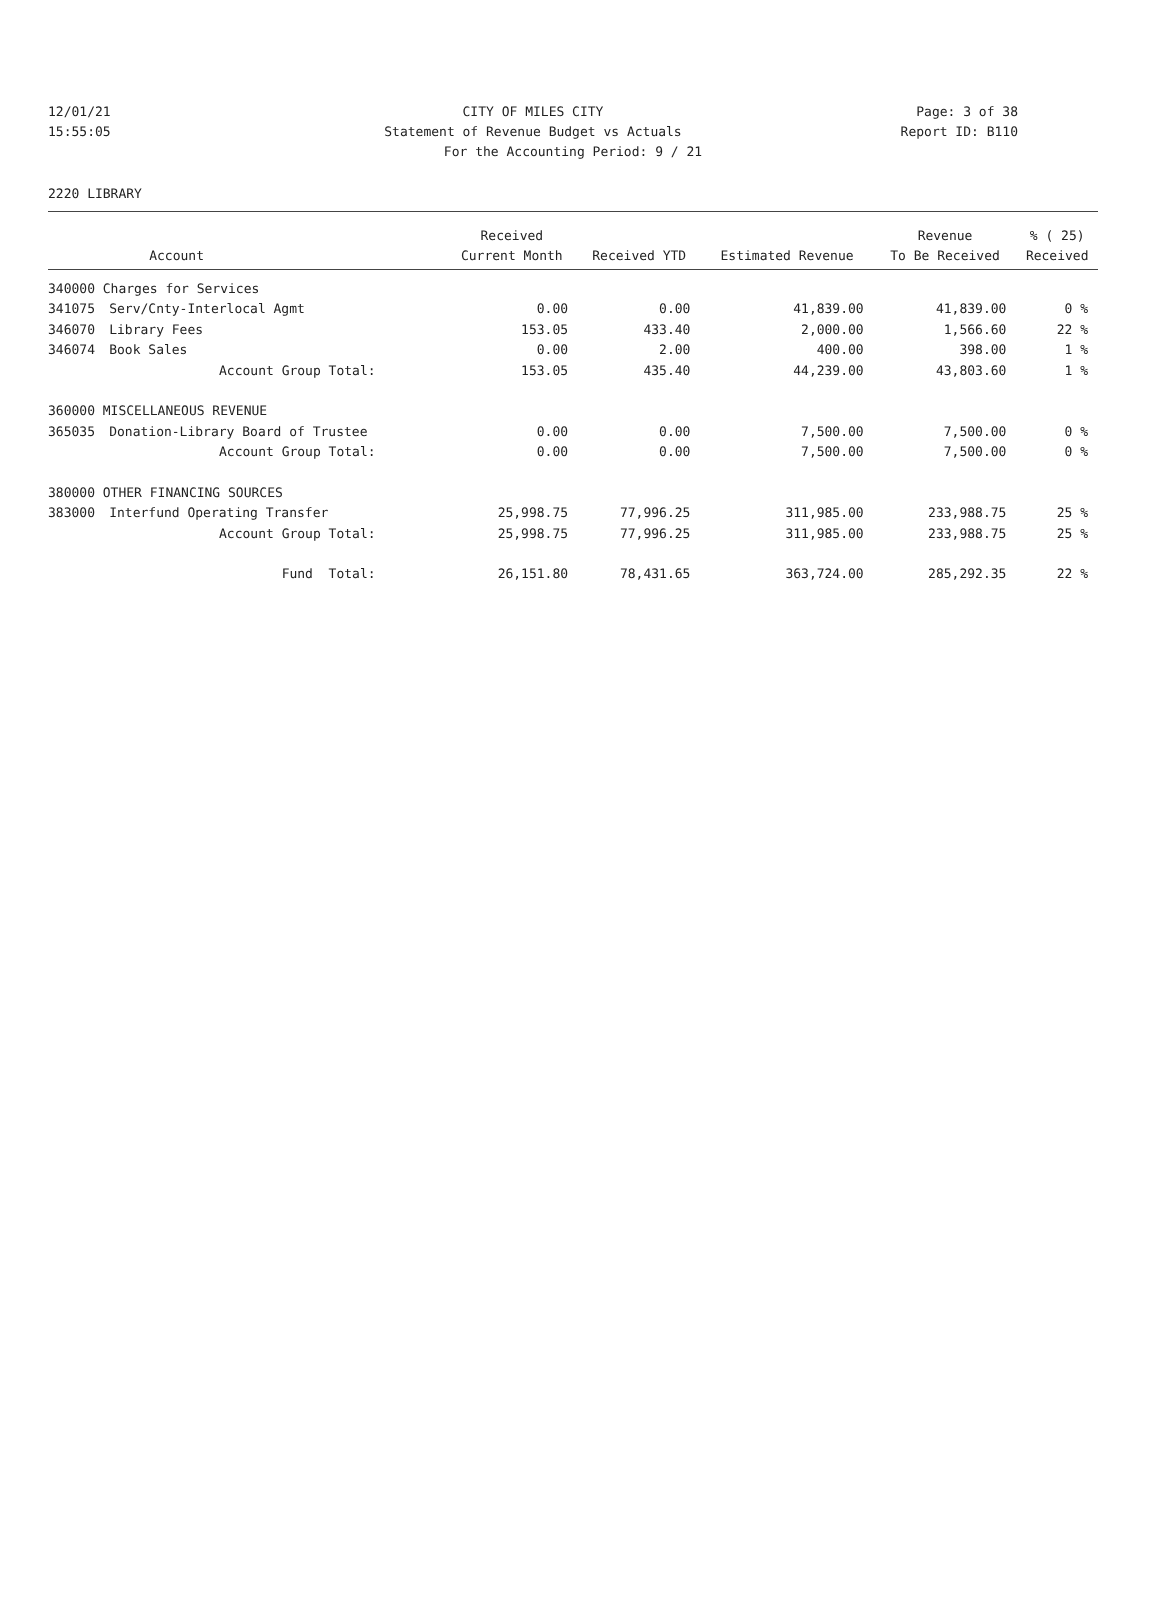12/01/21 CITY OF MILES CITY Page: 3 of 38
15:55:05 Statement of Revenue Budget vs Actuals
Report ID: B110
For the Accounting Period: 9 / 21
2220 LIBRARY
| | | Received | | | Revenue | % ( 25) |
| --- | --- | --- | --- | --- | --- | --- |
| | Account | Current Month | Received YTD | Estimated Revenue | To Be Received | Received |
| 340000 Charges for Services | | | | | | |
| 341075 | Serv/Cnty-Interlocal Agmt | 0.00 | 0.00 | 41,839.00 | 41,839.00 | 0 % |
| 346070 | Library Fees | 153.05 | 433.40 | 2,000.00 | 1,566.60 | 22 % |
| 346074 | Book Sales | 0.00 | 2.00 | 400.00 | 398.00 | 1 % |
| | Account Group Total: | 153.05 | 435.40 | 44,239.00 | 43,803.60 | 1 % |
| 360000 MISCELLANEOUS REVENUE | | | | | | |
| 365035 | Donation-Library Board of Trustee | 0.00 | 0.00 | 7,500.00 | 7,500.00 | 0 % |
| | Account Group Total: | 0.00 | 0.00 | 7,500.00 | 7,500.00 | 0 % |
| 380000 OTHER FINANCING SOURCES | | | | | | |
| 383000 | Interfund Operating Transfer | 25,998.75 | 77,996.25 | 311,985.00 | 233,988.75 | 25 % |
| | Account Group Total: | 25,998.75 | 77,996.25 | 311,985.00 | 233,988.75 | 25 % |
| | Fund Total: | 26,151.80 | 78,431.65 | 363,724.00 | 285,292.35 | 22 % |